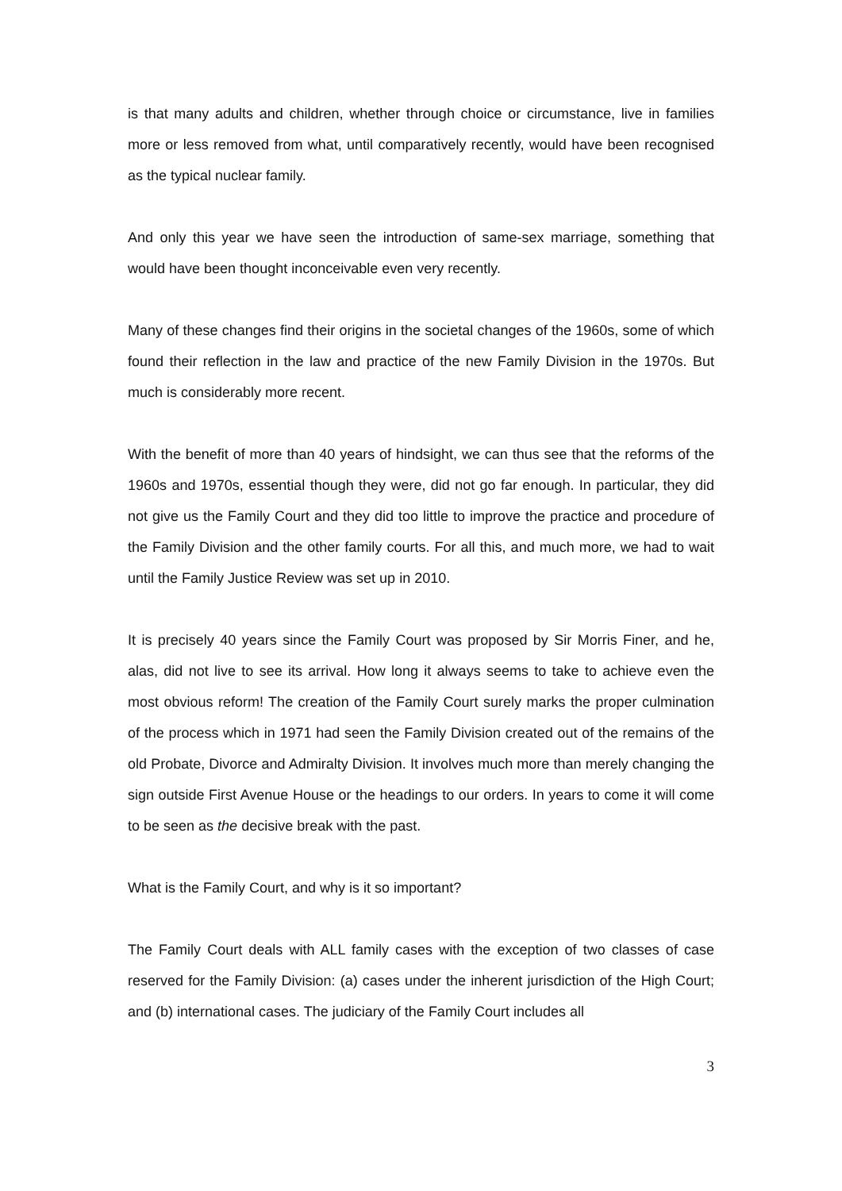is that many adults and children, whether through choice or circumstance, live in families more or less removed from what, until comparatively recently, would have been recognised as the typical nuclear family.
And only this year we have seen the introduction of same-sex marriage, something that would have been thought inconceivable even very recently.
Many of these changes find their origins in the societal changes of the 1960s, some of which found their reflection in the law and practice of the new Family Division in the 1970s. But much is considerably more recent.
With the benefit of more than 40 years of hindsight, we can thus see that the reforms of the 1960s and 1970s, essential though they were, did not go far enough. In particular, they did not give us the Family Court and they did too little to improve the practice and procedure of the Family Division and the other family courts. For all this, and much more, we had to wait until the Family Justice Review was set up in 2010.
It is precisely 40 years since the Family Court was proposed by Sir Morris Finer, and he, alas, did not live to see its arrival. How long it always seems to take to achieve even the most obvious reform! The creation of the Family Court surely marks the proper culmination of the process which in 1971 had seen the Family Division created out of the remains of the old Probate, Divorce and Admiralty Division. It involves much more than merely changing the sign outside First Avenue House or the headings to our orders. In years to come it will come to be seen as the decisive break with the past.
What is the Family Court, and why is it so important?
The Family Court deals with ALL family cases with the exception of two classes of case reserved for the Family Division: (a) cases under the inherent jurisdiction of the High Court; and (b) international cases. The judiciary of the Family Court includes all
3